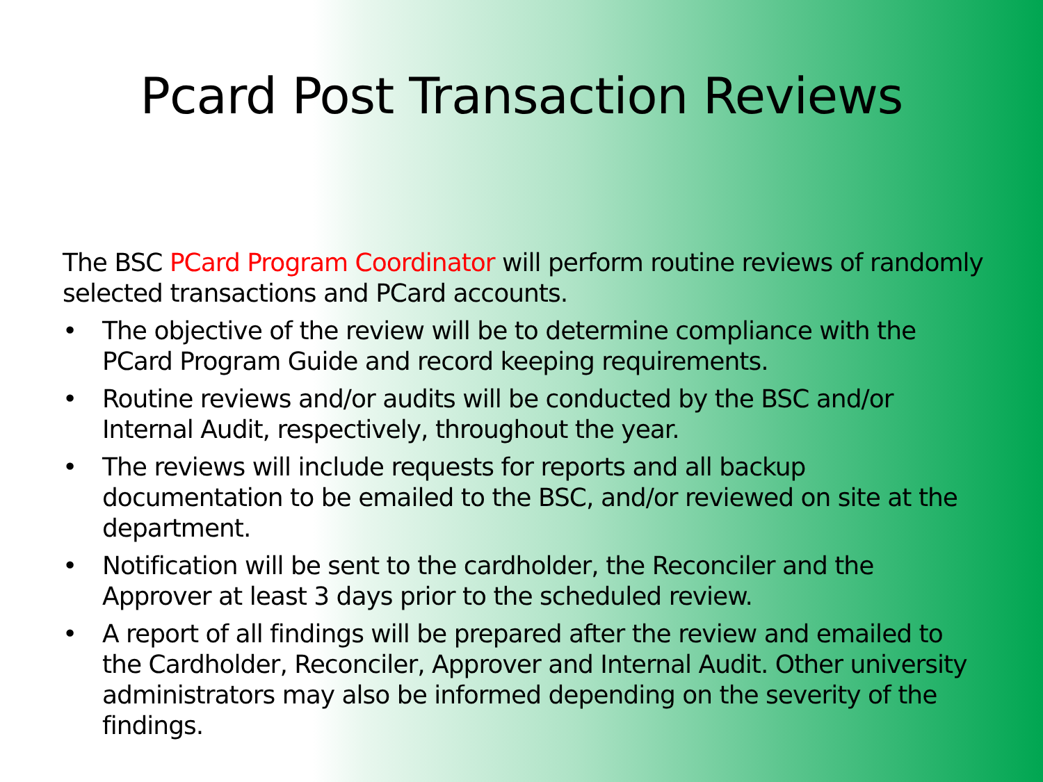Pcard Post Transaction Reviews
The BSC PCard Program Coordinator will perform routine reviews of randomly selected transactions and PCard accounts.
• The objective of the review will be to determine compliance with the PCard Program Guide and record keeping requirements.
• Routine reviews and/or audits will be conducted by the BSC and/or Internal Audit, respectively, throughout the year.
• The reviews will include requests for reports and all backup documentation to be emailed to the BSC, and/or reviewed on site at the department.
• Notification will be sent to the cardholder, the Reconciler and the Approver at least 3 days prior to the scheduled review.
• A report of all findings will be prepared after the review and emailed to the Cardholder, Reconciler, Approver and Internal Audit. Other university administrators may also be informed depending on the severity of the findings.